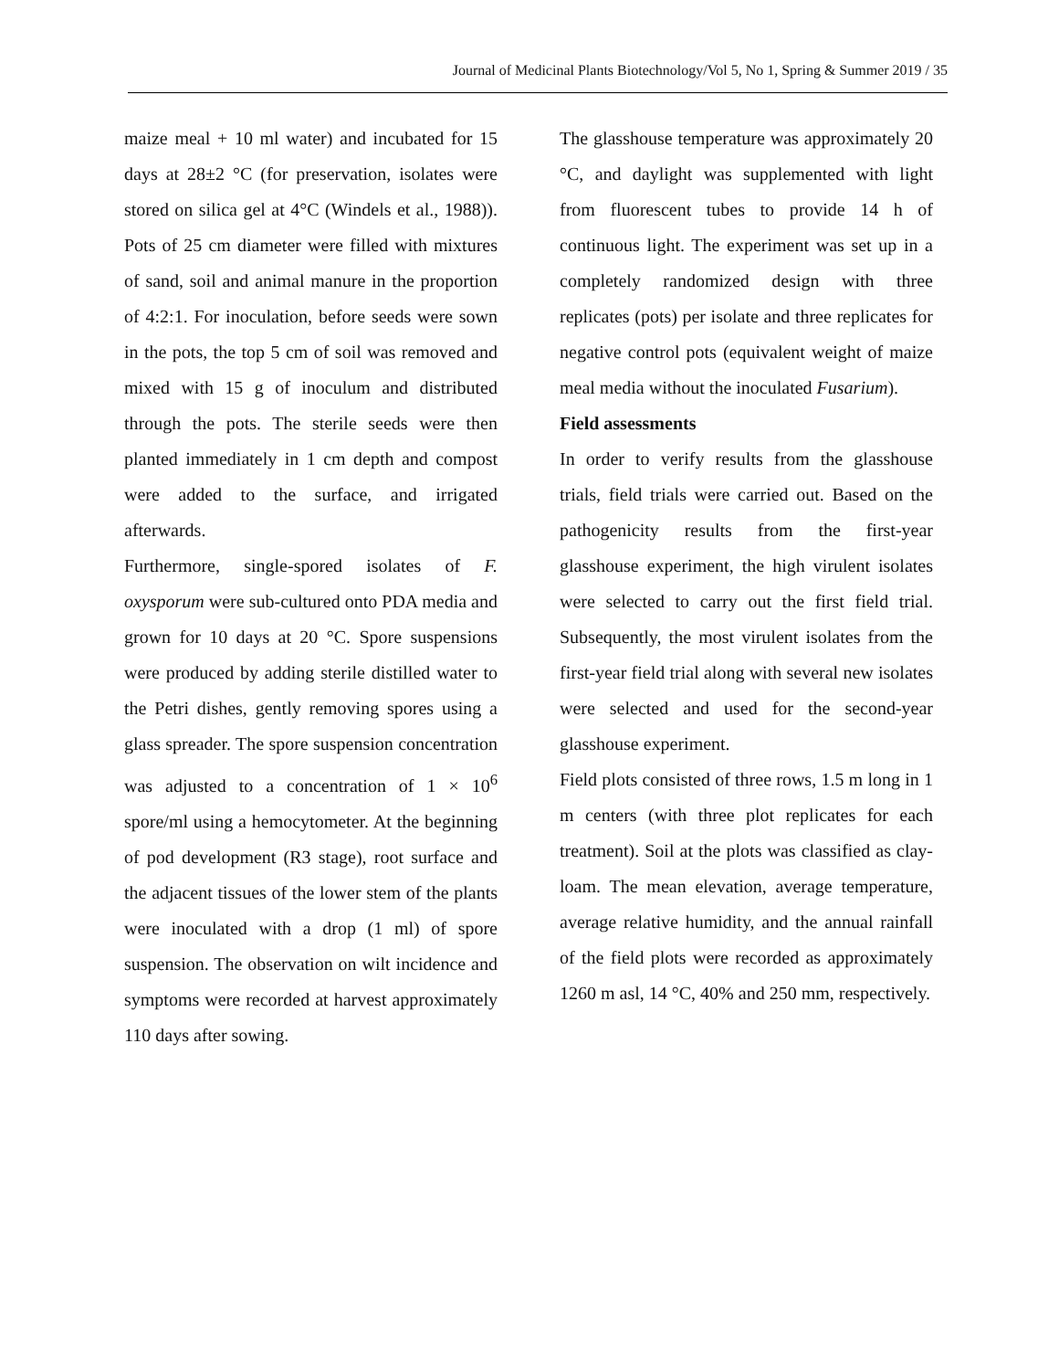Journal of Medicinal Plants Biotechnology/Vol 5, No 1, Spring & Summer 2019 / 35
maize meal + 10 ml water) and incubated for 15 days at 28±2 °C (for preservation, isolates were stored on silica gel at 4°C (Windels et al., 1988)). Pots of 25 cm diameter were filled with mixtures of sand, soil and animal manure in the proportion of 4:2:1. For inoculation, before seeds were sown in the pots, the top 5 cm of soil was removed and mixed with 15 g of inoculum and distributed through the pots. The sterile seeds were then planted immediately in 1 cm depth and compost were added to the surface, and irrigated afterwards.
Furthermore, single-spored isolates of F. oxysporum were sub-cultured onto PDA media and grown for 10 days at 20 °C. Spore suspensions were produced by adding sterile distilled water to the Petri dishes, gently removing spores using a glass spreader. The spore suspension concentration was adjusted to a concentration of 1 × 10<sup>6</sup> spore/ml using a hemocytometer. At the beginning of pod development (R3 stage), root surface and the adjacent tissues of the lower stem of the plants were inoculated with a drop (1 ml) of spore suspension. The observation on wilt incidence and symptoms were recorded at harvest approximately 110 days after sowing.
The glasshouse temperature was approximately 20 °C, and daylight was supplemented with light from fluorescent tubes to provide 14 h of continuous light. The experiment was set up in a completely randomized design with three replicates (pots) per isolate and three replicates for negative control pots (equivalent weight of maize meal media without the inoculated Fusarium).
Field assessments
In order to verify results from the glasshouse trials, field trials were carried out. Based on the pathogenicity results from the first-year glasshouse experiment, the high virulent isolates were selected to carry out the first field trial. Subsequently, the most virulent isolates from the first-year field trial along with several new isolates were selected and used for the second-year glasshouse experiment.
Field plots consisted of three rows, 1.5 m long in 1 m centers (with three plot replicates for each treatment). Soil at the plots was classified as clay-loam. The mean elevation, average temperature, average relative humidity, and the annual rainfall of the field plots were recorded as approximately 1260 m asl, 14 °C, 40% and 250 mm, respectively.